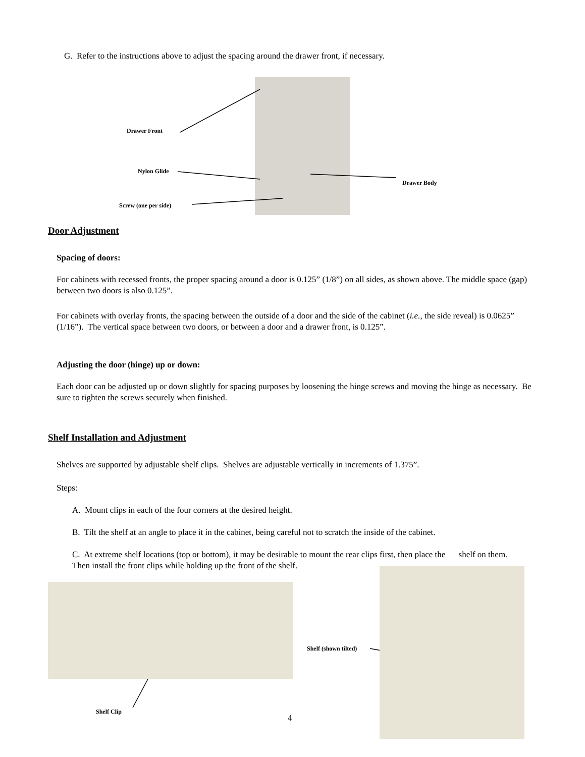G. Refer to the instructions above to adjust the spacing around the drawer front, if necessary.
Drawer Front
Nylon Glide
Drawer Body
Screw (one per side)
Door Adjustment
Spacing of doors:
For cabinets with recessed fronts, the proper spacing around a door is 0.125” (1/8”) on all sides, as shown above. The middle space (gap) between two doors is also 0.125”.
For cabinets with overlay fronts, the spacing between the outside of a door and the side of the cabinet (i.e., the side reveal) is 0.0625” (1/16”). The vertical space between two doors, or between a door and a drawer front, is 0.125”.
Adjusting the door (hinge) up or down:
Each door can be adjusted up or down slightly for spacing purposes by loosening the hinge screws and moving the hinge as necessary. Be sure to tighten the screws securely when finished.
Shelf Installation and Adjustment
Shelves are supported by adjustable shelf clips. Shelves are adjustable vertically in increments of 1.375”.
Steps:
A. Mount clips in each of the four corners at the desired height.
B. Tilt the shelf at an angle to place it in the cabinet, being careful not to scratch the inside of the cabinet.
C. At extreme shelf locations (top or bottom), it may be desirable to mount the rear clips first, then place the shelf on them. Then install the front clips while holding up the front of the shelf.
Shelf (shown tilted)
Shelf Clip
4